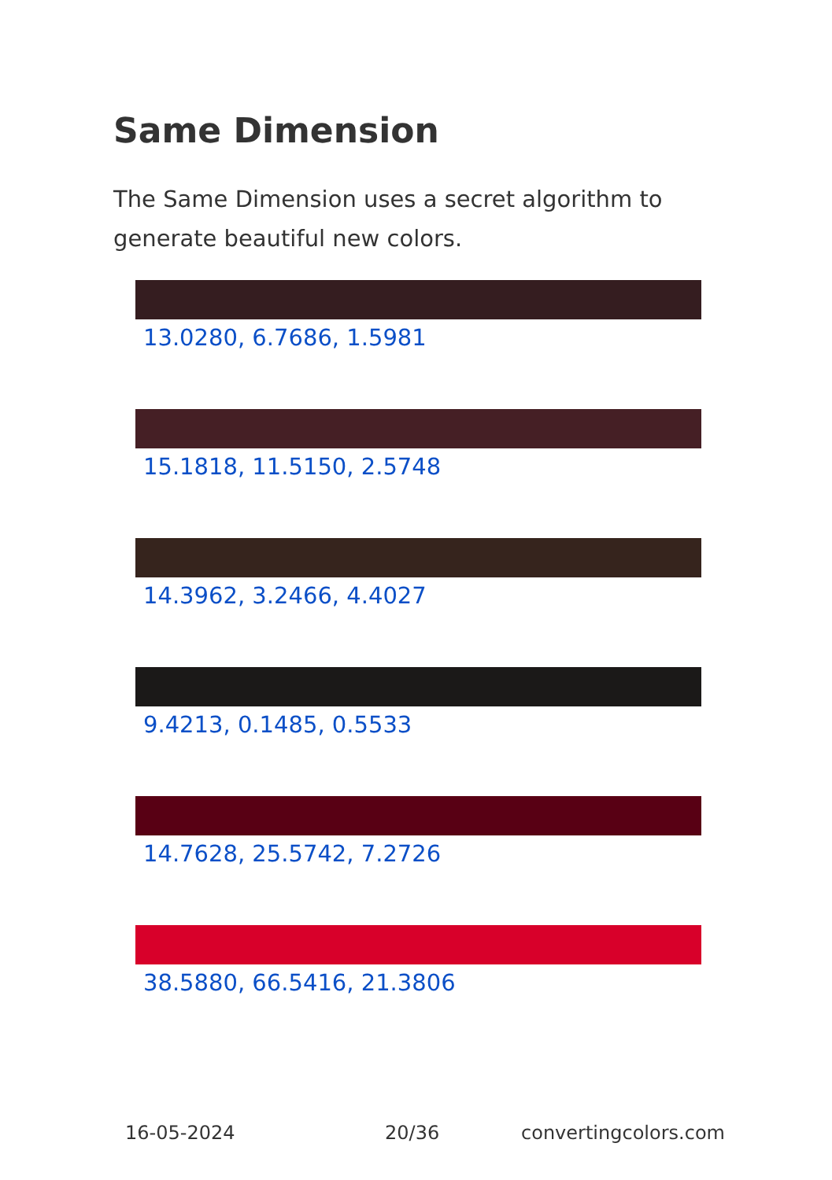Same Dimension
The Same Dimension uses a secret algorithm to generate beautiful new colors.
13.0280, 6.7686, 1.5981
15.1818, 11.5150, 2.5748
14.3962, 3.2466, 4.4027
9.4213, 0.1485, 0.5533
14.7628, 25.5742, 7.2726
38.5880, 66.5416, 21.3806
16-05-2024 20/36 convertingcolors.com